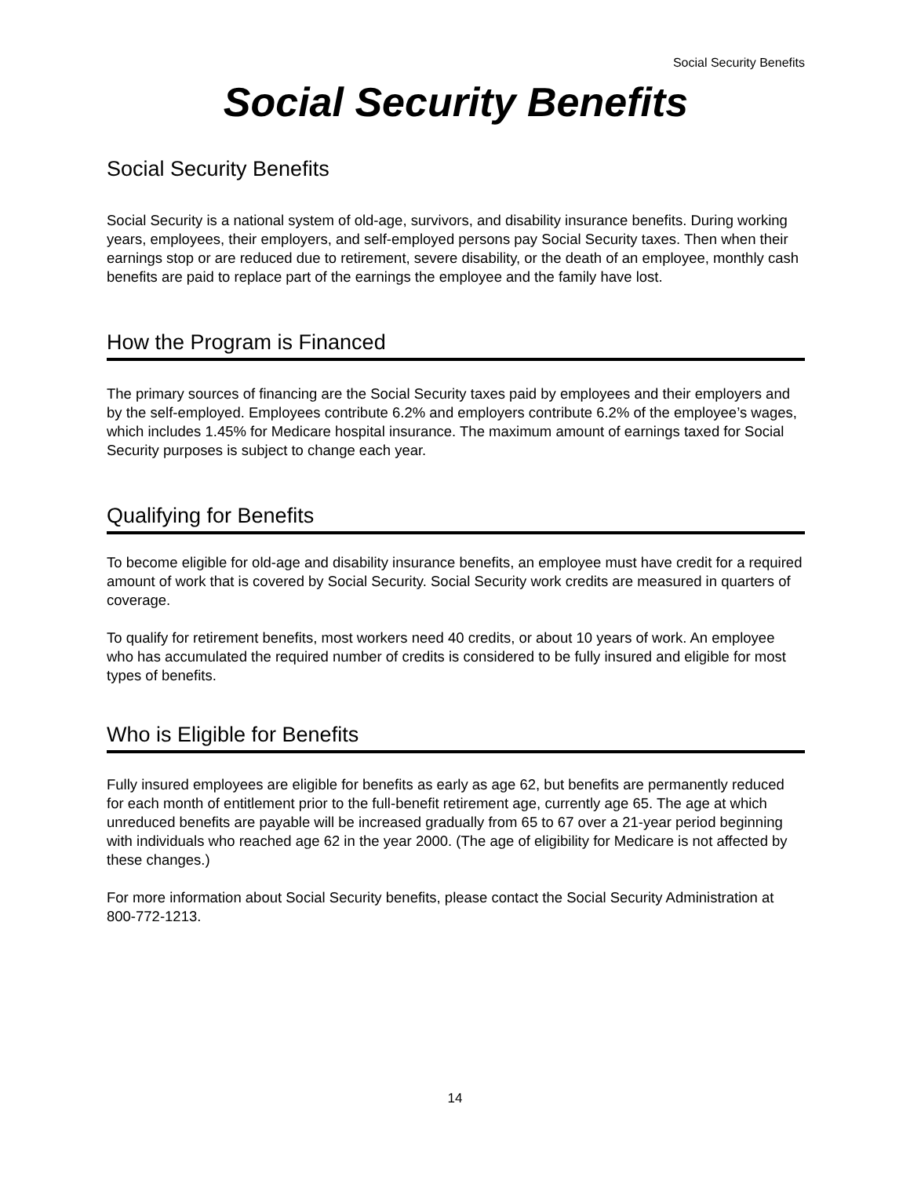Social Security Benefits
Social Security Benefits
Social Security Benefits
Social Security is a national system of old-age, survivors, and disability insurance benefits. During working years, employees, their employers, and self-employed persons pay Social Security taxes. Then when their earnings stop or are reduced due to retirement, severe disability, or the death of an employee, monthly cash benefits are paid to replace part of the earnings the employee and the family have lost.
How the Program is Financed
The primary sources of financing are the Social Security taxes paid by employees and their employers and by the self-employed. Employees contribute 6.2% and employers contribute 6.2% of the employee’s wages, which includes 1.45% for Medicare hospital insurance. The maximum amount of earnings taxed for Social Security purposes is subject to change each year.
Qualifying for Benefits
To become eligible for old-age and disability insurance benefits, an employee must have credit for a required amount of work that is covered by Social Security. Social Security work credits are measured in quarters of coverage.
To qualify for retirement benefits, most workers need 40 credits, or about 10 years of work. An employee who has accumulated the required number of credits is considered to be fully insured and eligible for most types of benefits.
Who is Eligible for Benefits
Fully insured employees are eligible for benefits as early as age 62, but benefits are permanently reduced for each month of entitlement prior to the full-benefit retirement age, currently age 65. The age at which unreduced benefits are payable will be increased gradually from 65 to 67 over a 21-year period beginning with individuals who reached age 62 in the year 2000. (The age of eligibility for Medicare is not affected by these changes.)
For more information about Social Security benefits, please contact the Social Security Administration at 800-772-1213.
14